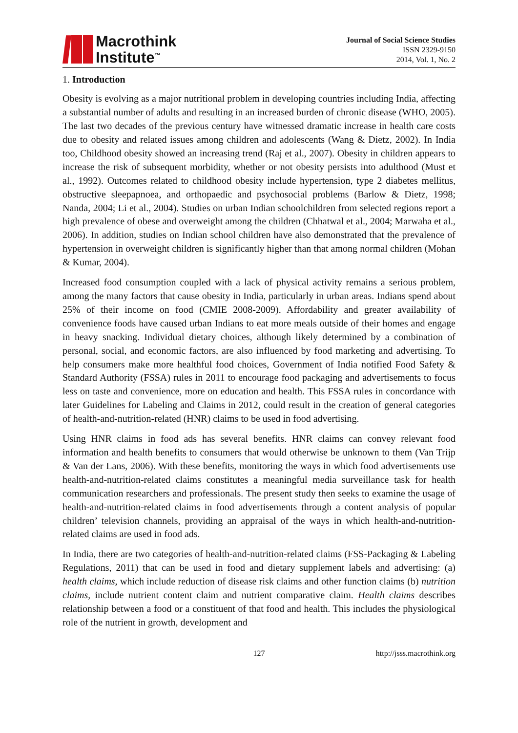Macrothink
Institute<sup>™</sup>
Journal of Social Science Studies
ISSN 2329-9150
2014, Vol. 1, No. 2
1. Introduction
Obesity is evolving as a major nutritional problem in developing countries including India, affecting a substantial number of adults and resulting in an increased burden of chronic disease (WHO, 2005). The last two decades of the previous century have witnessed dramatic increase in health care costs due to obesity and related issues among children and adolescents (Wang & Dietz, 2002). In India too, Childhood obesity showed an increasing trend (Raj et al., 2007). Obesity in children appears to increase the risk of subsequent morbidity, whether or not obesity persists into adulthood (Must et al., 1992). Outcomes related to childhood obesity include hypertension, type 2 diabetes mellitus, obstructive sleepapnoea, and orthopaedic and psychosocial problems (Barlow & Dietz, 1998; Nanda, 2004; Li et al., 2004). Studies on urban Indian schoolchildren from selected regions report a high prevalence of obese and overweight among the children (Chhatwal et al., 2004; Marwaha et al., 2006). In addition, studies on Indian school children have also demonstrated that the prevalence of hypertension in overweight children is significantly higher than that among normal children (Mohan & Kumar, 2004).
Increased food consumption coupled with a lack of physical activity remains a serious problem, among the many factors that cause obesity in India, particularly in urban areas. Indians spend about 25% of their income on food (CMIE 2008-2009). Affordability and greater availability of convenience foods have caused urban Indians to eat more meals outside of their homes and engage in heavy snacking. Individual dietary choices, although likely determined by a combination of personal, social, and economic factors, are also influenced by food marketing and advertising. To help consumers make more healthful food choices, Government of India notified Food Safety & Standard Authority (FSSA) rules in 2011 to encourage food packaging and advertisements to focus less on taste and convenience, more on education and health. This FSSA rules in concordance with later Guidelines for Labeling and Claims in 2012, could result in the creation of general categories of health-and-nutrition-related (HNR) claims to be used in food advertising.
Using HNR claims in food ads has several benefits. HNR claims can convey relevant food information and health benefits to consumers that would otherwise be unknown to them (Van Trijp & Van der Lans, 2006). With these benefits, monitoring the ways in which food advertisements use health-and-nutrition-related claims constitutes a meaningful media surveillance task for health communication researchers and professionals. The present study then seeks to examine the usage of health-and-nutrition-related claims in food advertisements through a content analysis of popular children’ television channels, providing an appraisal of the ways in which health-and-nutrition-related claims are used in food ads.
In India, there are two categories of health-and-nutrition-related claims (FSS-Packaging & Labeling Regulations, 2011) that can be used in food and dietary supplement labels and advertising: (a) health claims, which include reduction of disease risk claims and other function claims (b) nutrition claims, include nutrient content claim and nutrient comparative claim. Health claims describes relationship between a food or a constituent of that food and health. This includes the physiological role of the nutrient in growth, development and
127 http://jsss.macrothink.org